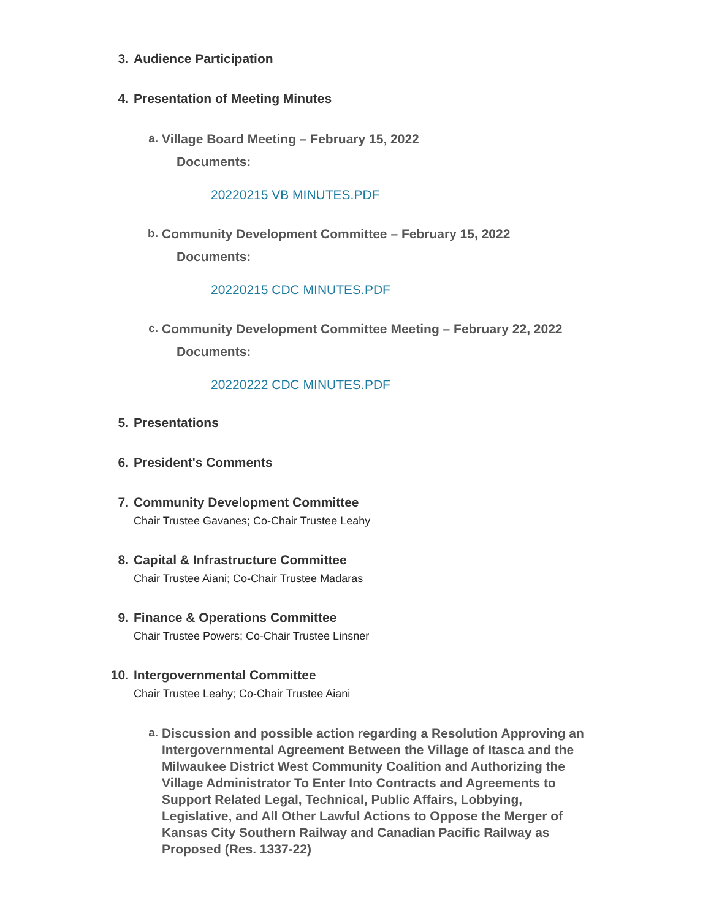3. Audience Participation
4. Presentation of Meeting Minutes
a.
Village Board Meeting – February 15, 2022
Documents:
20220215 VB MINUTES.PDF
b.
Community Development Committee – February 15, 2022
Documents:
20220215 CDC MINUTES.PDF
c.
Community Development Committee Meeting – February 22, 2022
Documents:
20220222 CDC MINUTES.PDF
5. Presentations
6. President's Comments
7. Community Development Committee
Chair Trustee Gavanes; Co-Chair Trustee Leahy
8. Capital & Infrastructure Committee
Chair Trustee Aiani; Co-Chair Trustee Madaras
9. Finance & Operations Committee
Chair Trustee Powers; Co-Chair Trustee Linsner
10. Intergovernmental Committee
Chair Trustee Leahy; Co-Chair Trustee Aiani
a.
Discussion and possible action regarding a Resolution Approving an Intergovernmental Agreement Between the Village of Itasca and the Milwaukee District West Community Coalition and Authorizing the Village Administrator To Enter Into Contracts and Agreements to Support Related Legal, Technical, Public Affairs, Lobbying, Legislative, and All Other Lawful Actions to Oppose the Merger of Kansas City Southern Railway and Canadian Pacific Railway as Proposed (Res. 1337-22)